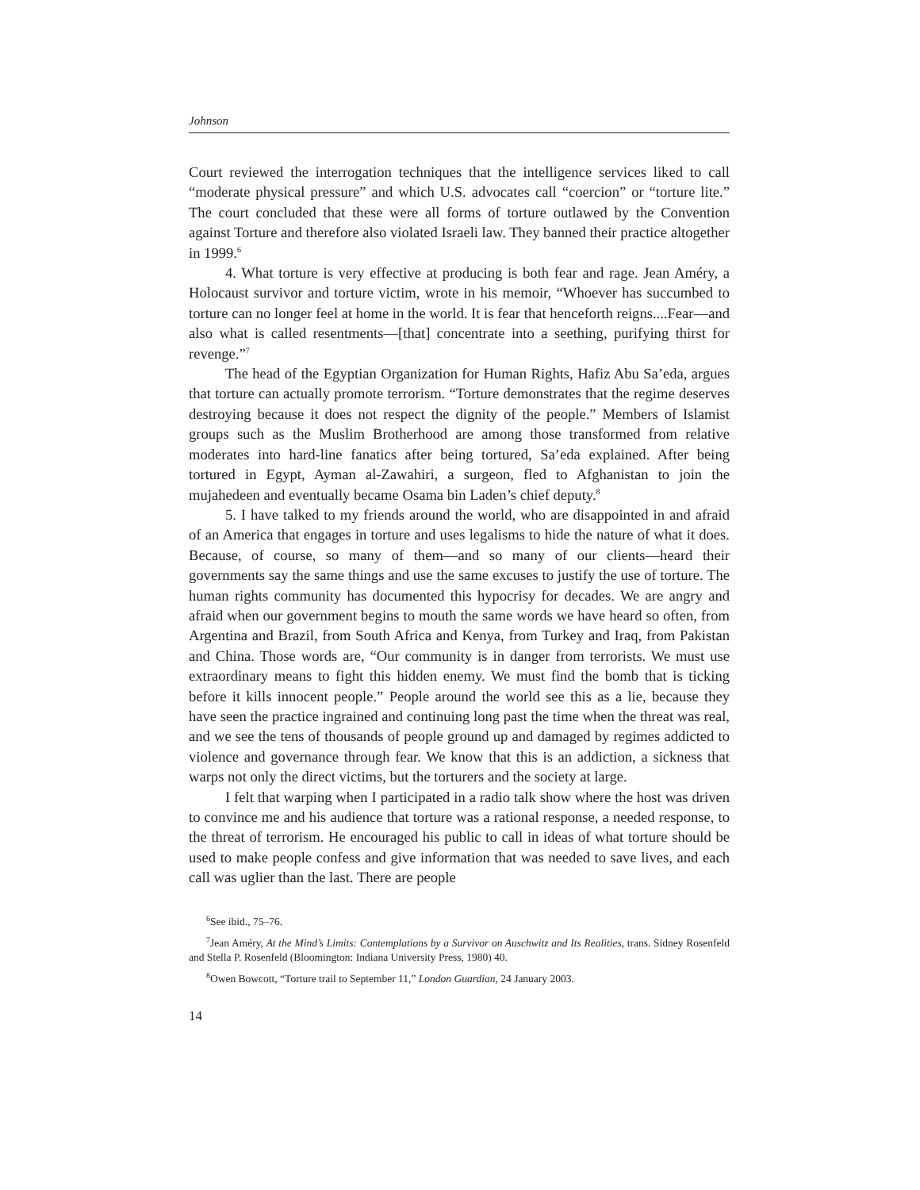Johnson
Court reviewed the interrogation techniques that the intelligence services liked to call “moderate physical pressure” and which U.S. advocates call “coercion” or “torture lite.” The court concluded that these were all forms of torture outlawed by the Convention against Torture and therefore also violated Israeli law. They banned their practice altogether in 1999.<sup>6</sup>
4. What torture is very effective at producing is both fear and rage. Jean Améry, a Holocaust survivor and torture victim, wrote in his memoir, “Whoever has succumbed to torture can no longer feel at home in the world. It is fear that henceforth reigns....Fear—and also what is called resentments—[that] concentrate into a seething, purifying thirst for revenge.”<sup>7</sup>
The head of the Egyptian Organization for Human Rights, Hafiz Abu Sa’eda, argues that torture can actually promote terrorism. “Torture demonstrates that the regime deserves destroying because it does not respect the dignity of the people.” Members of Islamist groups such as the Muslim Brotherhood are among those transformed from relative moderates into hard-line fanatics after being tortured, Sa’eda explained. After being tortured in Egypt, Ayman al-Zawahiri, a surgeon, fled to Afghanistan to join the mujahedeen and eventually became Osama bin Laden’s chief deputy.<sup>8</sup>
5. I have talked to my friends around the world, who are disappointed in and afraid of an America that engages in torture and uses legalisms to hide the nature of what it does. Because, of course, so many of them—and so many of our clients—heard their governments say the same things and use the same excuses to justify the use of torture. The human rights community has documented this hypocrisy for decades. We are angry and afraid when our government begins to mouth the same words we have heard so often, from Argentina and Brazil, from South Africa and Kenya, from Turkey and Iraq, from Pakistan and China. Those words are, “Our community is in danger from terrorists. We must use extraordinary means to fight this hidden enemy. We must find the bomb that is ticking before it kills innocent people.” People around the world see this as a lie, because they have seen the practice ingrained and continuing long past the time when the threat was real, and we see the tens of thousands of people ground up and damaged by regimes addicted to violence and governance through fear. We know that this is an addiction, a sickness that warps not only the direct victims, but the torturers and the society at large.
I felt that warping when I participated in a radio talk show where the host was driven to convince me and his audience that torture was a rational response, a needed response, to the threat of terrorism. He encouraged his public to call in ideas of what torture should be used to make people confess and give information that was needed to save lives, and each call was uglier than the last. There are people
<sup>6</sup> See ibid., 75–76.
<sup>7</sup> Jean Améry, At the Mind’s Limits: Contemplations by a Survivor on Auschwitz and Its Realities, trans. Sidney Rosenfeld and Stella P. Rosenfeld (Bloomington: Indiana University Press, 1980) 40.
<sup>8</sup> Owen Bowcott, “Torture trail to September 11,” London Guardian, 24 January 2003.
14